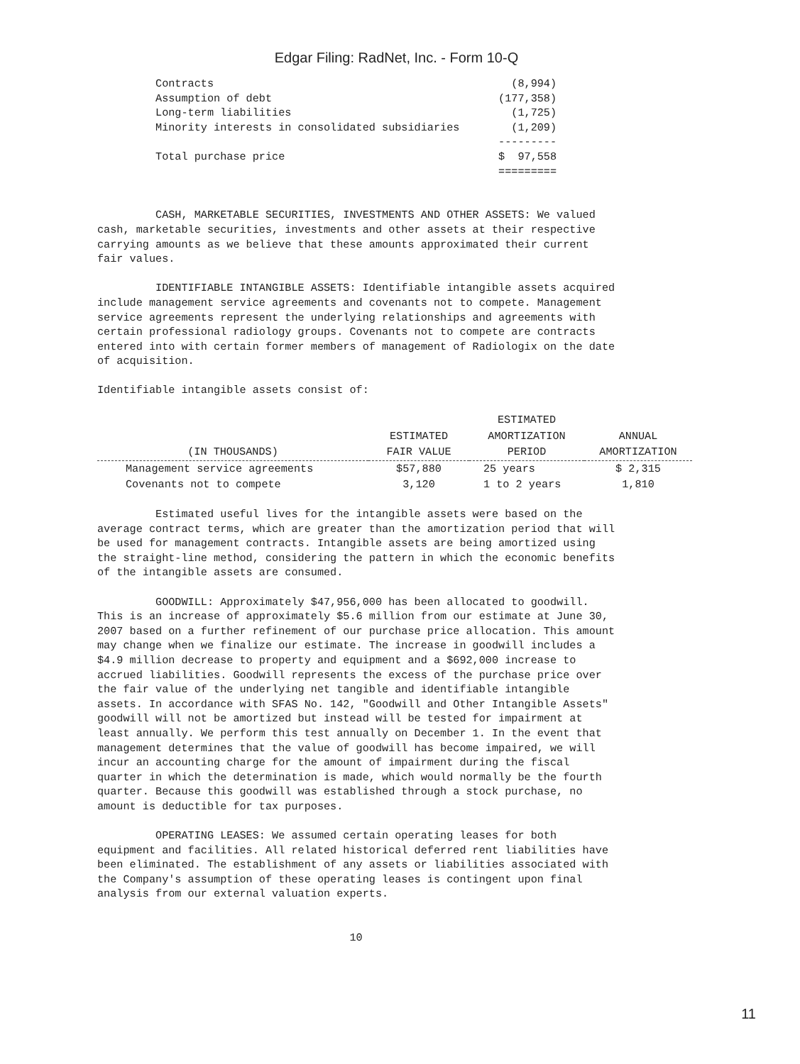Edgar Filing: RadNet, Inc. - Form 10-Q
         Contracts                                              (8,994)
         Assumption of debt                                   (177,358)
         Long-term liabilities                                  (1,725)
         Minority interests in consolidated subsidiaries        (1,209)
                                                              ---------
         Total purchase price                                 $  97,558
                                                              =========


         CASH, MARKETABLE SECURITIES, INVESTMENTS AND OTHER ASSETS: We valued
cash, marketable securities, investments and other assets at their respective
carrying amounts as we believe that these amounts approximated their current
fair values.

         IDENTIFIABLE INTANGIBLE ASSETS: Identifiable intangible assets acquired
include management service agreements and covenants not to compete. Management
service agreements represent the underlying relationships and agreements with
certain professional radiology groups. Covenants not to compete are contracts
entered into with certain former members of management of Radiologix on the date
of acquisition.

Identifiable intangible assets consist of:
| | | ESTIMATED | |
| --- | --- | --- | --- |
| | ESTIMATED | AMORTIZATION | ANNUAL |
| (IN THOUSANDS) | FAIR VALUE | PERIOD | AMORTIZATION |
| Management service agreements | $57,880 | 25 years | $ 2,315 |
| Covenants not to compete | 3,120 | 1 to 2 years | 1,810 |
         Estimated useful lives for the intangible assets were based on the
average contract terms, which are greater than the amortization period that will
be used for management contracts. Intangible assets are being amortized using
the straight-line method, considering the pattern in which the economic benefits
of the intangible assets are consumed.

         GOODWILL: Approximately $47,956,000 has been allocated to goodwill.
This is an increase of approximately $5.6 million from our estimate at June 30,
2007 based on a further refinement of our purchase price allocation. This amount
may change when we finalize our estimate. The increase in goodwill includes a
$4.9 million decrease to property and equipment and a $692,000 increase to
accrued liabilities. Goodwill represents the excess of the purchase price over
the fair value of the underlying net tangible and identifiable intangible
assets. In accordance with SFAS No. 142, "Goodwill and Other Intangible Assets"
goodwill will not be amortized but instead will be tested for impairment at
least annually. We perform this test annually on December 1. In the event that
management determines that the value of goodwill has become impaired, we will
incur an accounting charge for the amount of impairment during the fiscal
quarter in which the determination is made, which would normally be the fourth
quarter. Because this goodwill was established through a stock purchase, no
amount is deductible for tax purposes.

         OPERATING LEASES: We assumed certain operating leases for both
equipment and facilities. All related historical deferred rent liabilities have
been eliminated. The establishment of any assets or liabilities associated with
the Company's assumption of these operating leases is contingent upon final
analysis from our external valuation experts.


                                       10
11